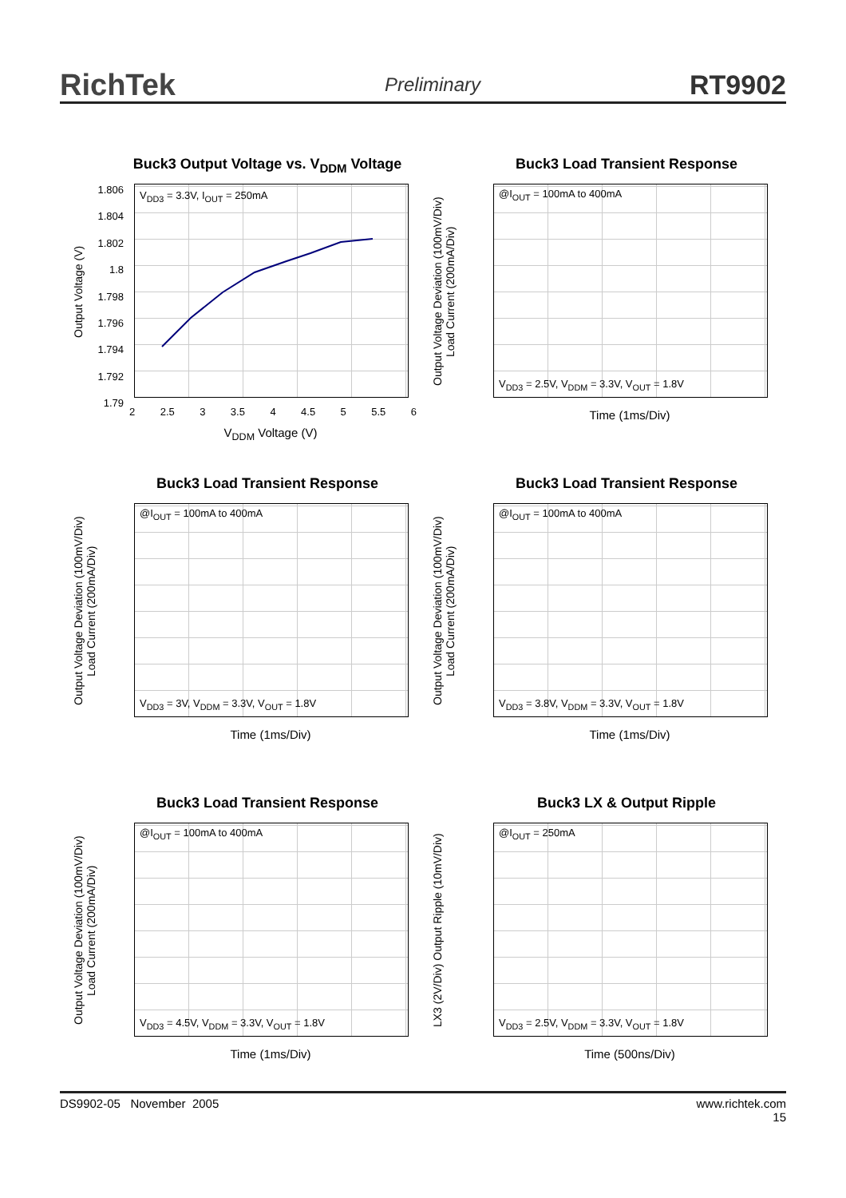RichTek Preliminary RT9902
Buck3 Output Voltage vs. V<sub>DDM</sub> Voltage
Output Voltage (V)
V<sub>DD3</sub> = 3.3V, I<sub>OUT</sub> = 250mA
1.806
1.804
1.802
1.8
1.798
1.796
1.794
1.792
1.79
2 2.5 3 3.5 4 4.5 5 5.5 6
V<sub>DDM</sub> Voltage (V)
Buck3 Load Transient Response
Output Voltage Deviation (100mV/Div) Load Current (200mA/Div)
@I<sub>OUT</sub> = 100mA to 400mA
V<sub>DD3</sub> = 2.5V, V<sub>DDM</sub> = 3.3V, V<sub>OUT</sub> = 1.8V
Time (1ms/Div)
Buck3 Load Transient Response
Output Voltage Deviation (100mV/Div) Load Current (200mA/Div)
@I<sub>OUT</sub> = 100mA to 400mA
V<sub>DD3</sub> = 3V, V<sub>DDM</sub> = 3.3V, V<sub>OUT</sub> = 1.8V
Time (1ms/Div)
Buck3 Load Transient Response
Output Voltage Deviation (100mV/Div) Load Current (200mA/Div)
@I<sub>OUT</sub> = 100mA to 400mA
V<sub>DD3</sub> = 3.8V, V<sub>DDM</sub> = 3.3V, V<sub>OUT</sub> = 1.8V
Time (1ms/Div)
Buck3 Load Transient Response
Output Voltage Deviation (100mV/Div) Load Current (200mA/Div)
@I<sub>OUT</sub> = 100mA to 400mA
V<sub>DD3</sub> = 4.5V, V<sub>DDM</sub> = 3.3V, V<sub>OUT</sub> = 1.8V
Time (1ms/Div)
Buck3 LX & Output Ripple
LX3 (2V/Div) Output Ripple (10mV/Div)
@I<sub>OUT</sub> = 250mA
V<sub>DD3</sub> = 2.5V, V<sub>DDM</sub> = 3.3V, V<sub>OUT</sub> = 1.8V
Time (500ns/Div)
DS9902-05 November 2005 www.richtek.com
15